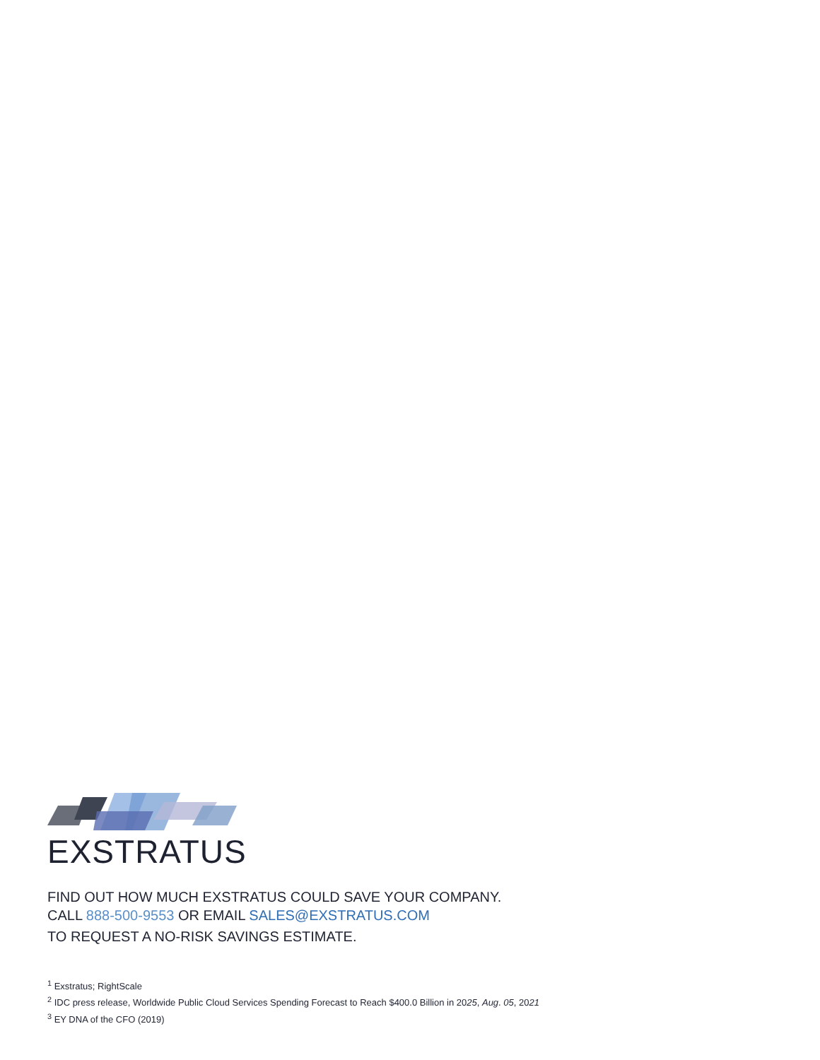EXSTRATUS
FIND OUT HOW MUCH EXSTRATUS COULD SAVE YOUR COMPANY.
CALL 888-500-9553 OR EMAIL SALES@EXSTRATUS.COM
TO REQUEST A NO-RISK SAVINGS ESTIMATE.
<sup>1</sup> Exstratus; RightScale
<sup>2</sup> IDC press release, Worldwide Public Cloud Services Spending Forecast to Reach $400.0 Billion in 2025, Aug. 05, 2021
<sup>3</sup> EY DNA of the CFO (2019)